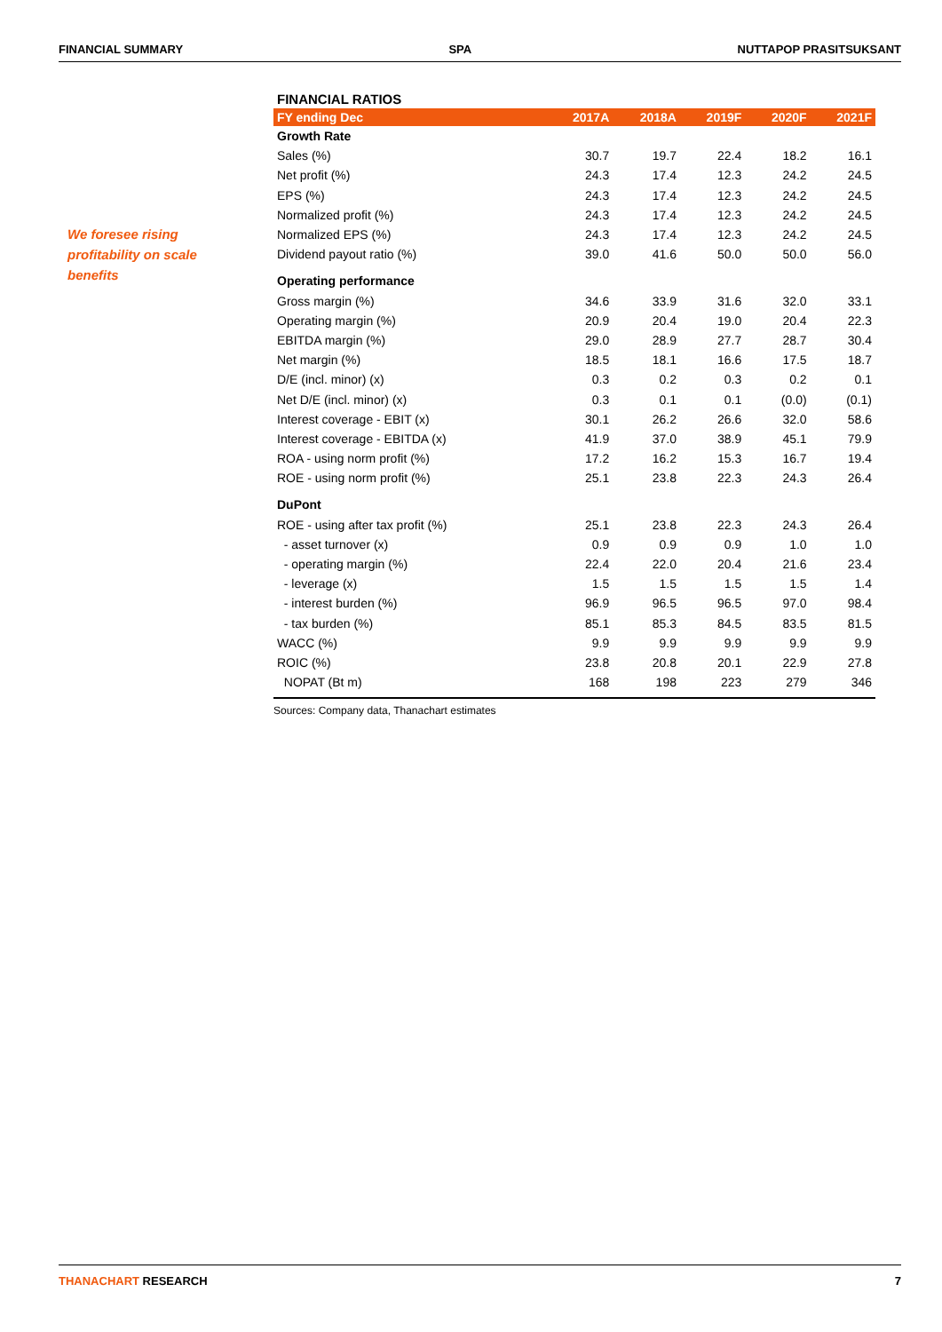FINANCIAL SUMMARY SPA NUTTAPOP PRASITSUKSANT
We foresee rising profitability on scale benefits
FINANCIAL RATIOS
| FY ending Dec | 2017A | 2018A | 2019F | 2020F | 2021F |
| --- | --- | --- | --- | --- | --- |
| Growth Rate | | | | | |
| Sales (%) | 30.7 | 19.7 | 22.4 | 18.2 | 16.1 |
| Net profit (%) | 24.3 | 17.4 | 12.3 | 24.2 | 24.5 |
| EPS (%) | 24.3 | 17.4 | 12.3 | 24.2 | 24.5 |
| Normalized profit (%) | 24.3 | 17.4 | 12.3 | 24.2 | 24.5 |
| Normalized EPS (%) | 24.3 | 17.4 | 12.3 | 24.2 | 24.5 |
| Dividend payout ratio (%) | 39.0 | 41.6 | 50.0 | 50.0 | 56.0 |
| Operating performance | | | | | |
| Gross margin (%) | 34.6 | 33.9 | 31.6 | 32.0 | 33.1 |
| Operating margin (%) | 20.9 | 20.4 | 19.0 | 20.4 | 22.3 |
| EBITDA margin (%) | 29.0 | 28.9 | 27.7 | 28.7 | 30.4 |
| Net margin (%) | 18.5 | 18.1 | 16.6 | 17.5 | 18.7 |
| D/E (incl. minor) (x) | 0.3 | 0.2 | 0.3 | 0.2 | 0.1 |
| Net D/E (incl. minor) (x) | 0.3 | 0.1 | 0.1 | (0.0) | (0.1) |
| Interest coverage - EBIT (x) | 30.1 | 26.2 | 26.6 | 32.0 | 58.6 |
| Interest coverage - EBITDA (x) | 41.9 | 37.0 | 38.9 | 45.1 | 79.9 |
| ROA - using norm profit (%) | 17.2 | 16.2 | 15.3 | 16.7 | 19.4 |
| ROE - using norm profit (%) | 25.1 | 23.8 | 22.3 | 24.3 | 26.4 |
| DuPont | | | | | |
| ROE - using after tax profit (%) | 25.1 | 23.8 | 22.3 | 24.3 | 26.4 |
| - asset turnover (x) | 0.9 | 0.9 | 0.9 | 1.0 | 1.0 |
| - operating margin (%) | 22.4 | 22.0 | 20.4 | 21.6 | 23.4 |
| - leverage (x) | 1.5 | 1.5 | 1.5 | 1.5 | 1.4 |
| - interest burden (%) | 96.9 | 96.5 | 96.5 | 97.0 | 98.4 |
| - tax burden (%) | 85.1 | 85.3 | 84.5 | 83.5 | 81.5 |
| WACC (%) | 9.9 | 9.9 | 9.9 | 9.9 | 9.9 |
| ROIC (%) | 23.8 | 20.8 | 20.1 | 22.9 | 27.8 |
| NOPAT (Bt m) | 168 | 198 | 223 | 279 | 346 |
Sources: Company data, Thanachart estimates
THANACHART RESEARCH 7